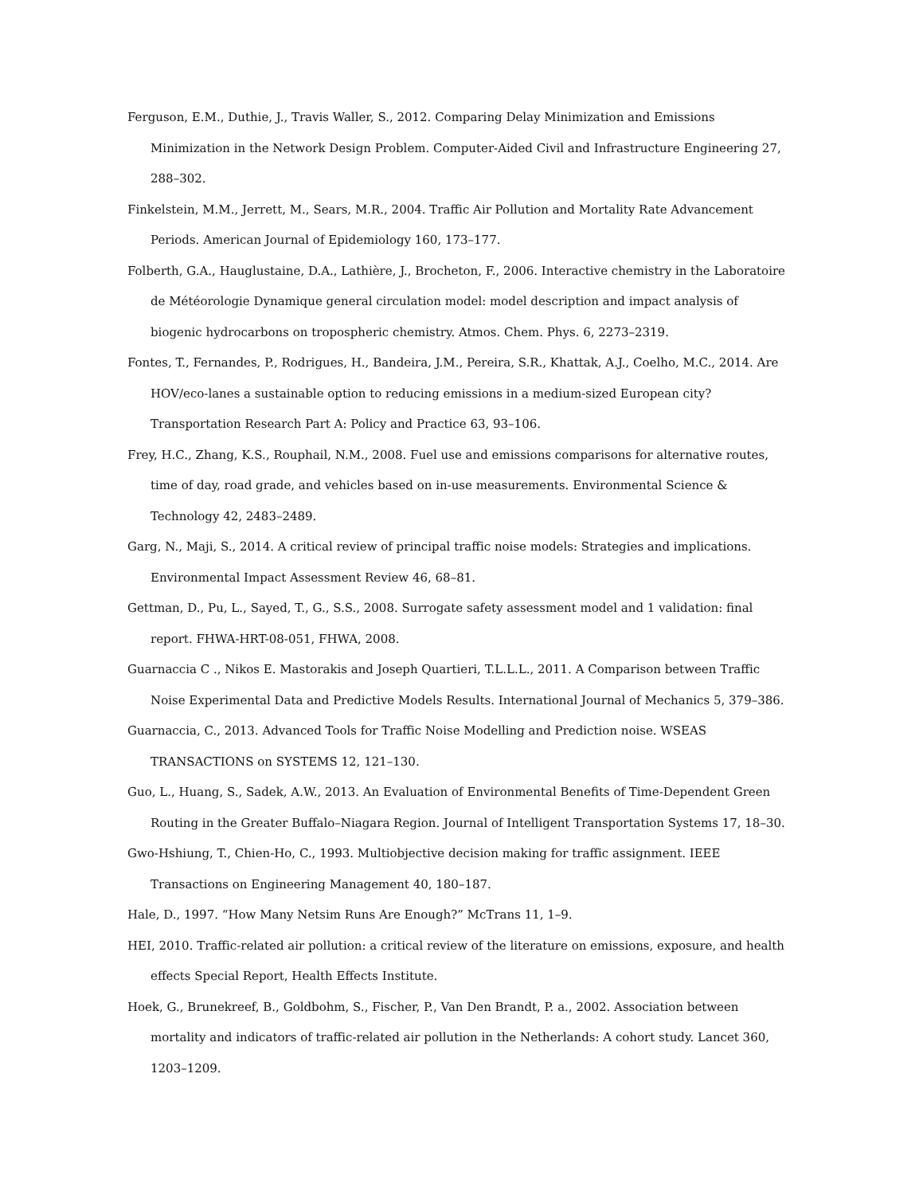Ferguson, E.M., Duthie, J., Travis Waller, S., 2012. Comparing Delay Minimization and Emissions Minimization in the Network Design Problem. Computer-Aided Civil and Infrastructure Engineering 27, 288–302.
Finkelstein, M.M., Jerrett, M., Sears, M.R., 2004. Traffic Air Pollution and Mortality Rate Advancement Periods. American Journal of Epidemiology 160, 173–177.
Folberth, G.A., Hauglustaine, D.A., Lathière, J., Brocheton, F., 2006. Interactive chemistry in the Laboratoire de Météorologie Dynamique general circulation model: model description and impact analysis of biogenic hydrocarbons on tropospheric chemistry. Atmos. Chem. Phys. 6, 2273–2319.
Fontes, T., Fernandes, P., Rodrigues, H., Bandeira, J.M., Pereira, S.R., Khattak, A.J., Coelho, M.C., 2014. Are HOV/eco-lanes a sustainable option to reducing emissions in a medium-sized European city? Transportation Research Part A: Policy and Practice 63, 93–106.
Frey, H.C., Zhang, K.S., Rouphail, N.M., 2008. Fuel use and emissions comparisons for alternative routes, time of day, road grade, and vehicles based on in-use measurements. Environmental Science & Technology 42, 2483–2489.
Garg, N., Maji, S., 2014. A critical review of principal traffic noise models: Strategies and implications. Environmental Impact Assessment Review 46, 68–81.
Gettman, D., Pu, L., Sayed, T., G., S.S., 2008. Surrogate safety assessment model and 1 validation: final report. FHWA-HRT-08-051, FHWA, 2008.
Guarnaccia C ., Nikos E. Mastorakis and Joseph Quartieri, T.L.L.L., 2011. A Comparison between Traffic Noise Experimental Data and Predictive Models Results. International Journal of Mechanics 5, 379–386.
Guarnaccia, C., 2013. Advanced Tools for Traffic Noise Modelling and Prediction noise. WSEAS TRANSACTIONS on SYSTEMS 12, 121–130.
Guo, L., Huang, S., Sadek, A.W., 2013. An Evaluation of Environmental Benefits of Time-Dependent Green Routing in the Greater Buffalo–Niagara Region. Journal of Intelligent Transportation Systems 17, 18–30.
Gwo-Hshiung, T., Chien-Ho, C., 1993. Multiobjective decision making for traffic assignment. IEEE Transactions on Engineering Management 40, 180–187.
Hale, D., 1997. “How Many Netsim Runs Are Enough?” McTrans 11, 1–9.
HEI, 2010. Traffic-related air pollution: a critical review of the literature on emissions, exposure, and health effects Special Report, Health Effects Institute.
Hoek, G., Brunekreef, B., Goldbohm, S., Fischer, P., Van Den Brandt, P. a., 2002. Association between mortality and indicators of traffic-related air pollution in the Netherlands: A cohort study. Lancet 360, 1203–1209.